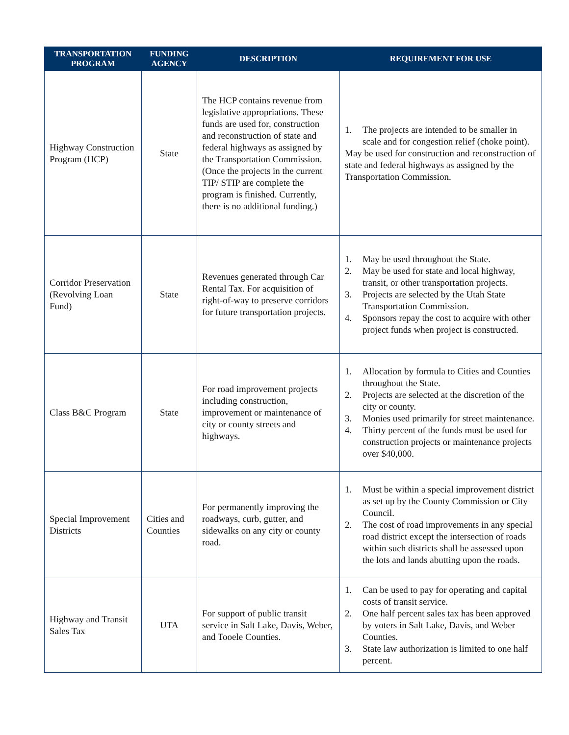| TRANSPORTATION PROGRAM | FUNDING AGENCY | DESCRIPTION | REQUIREMENT FOR USE |
| --- | --- | --- | --- |
| Highway Construction Program (HCP) | State | The HCP contains revenue from legislative appropriations. These funds are used for, construction and reconstruction of state and federal highways as assigned by the Transportation Commission. (Once the projects in the current TIP/ STIP are complete the program is finished. Currently, there is no additional funding.) | 1. The projects are intended to be smaller in scale and for congestion relief (choke point). May be used for construction and reconstruction of state and federal highways as assigned by the Transportation Commission. |
| Corridor Preservation (Revolving Loan Fund) | State | Revenues generated through Car Rental Tax. For acquisition of right-of-way to preserve corridors for future transportation projects. | 1. May be used throughout the State. 2. May be used for state and local highway, transit, or other transportation projects. 3. Projects are selected by the Utah State Transportation Commission. 4. Sponsors repay the cost to acquire with other project funds when project is constructed. |
| Class B&C Program | State | For road improvement projects including construction, improvement or maintenance of city or county streets and highways. | 1. Allocation by formula to Cities and Counties throughout the State. 2. Projects are selected at the discretion of the city or county. 3. Monies used primarily for street maintenance. 4. Thirty percent of the funds must be used for construction projects or maintenance projects over $40,000. |
| Special Improvement Districts | Cities and Counties | For permanently improving the roadways, curb, gutter, and sidewalks on any city or county road. | 1. Must be within a special improvement district as set up by the County Commission or City Council. 2. The cost of road improvements in any special road district except the intersection of roads within such districts shall be assessed upon the lots and lands abutting upon the roads. |
| Highway and Transit Sales Tax | UTA | For support of public transit service in Salt Lake, Davis, Weber, and Tooele Counties. | 1. Can be used to pay for operating and capital costs of transit service. 2. One half percent sales tax has been approved by voters in Salt Lake, Davis, and Weber Counties. 3. State law authorization is limited to one half percent. |